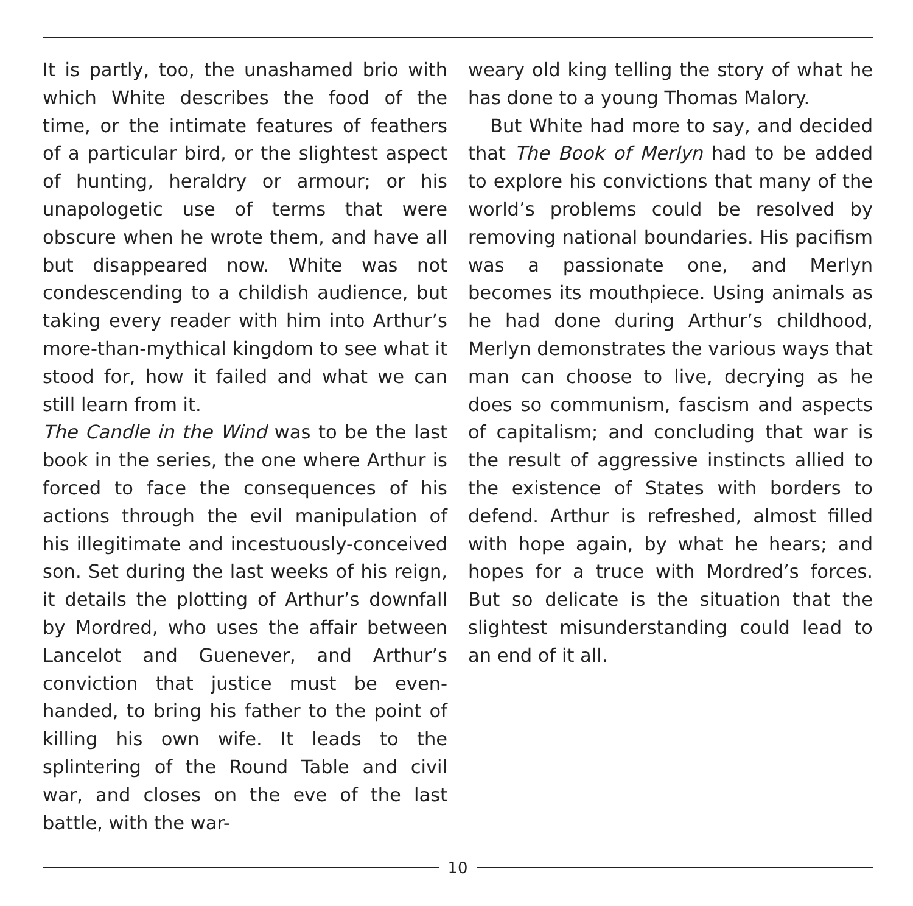It is partly, too, the unashamed brio with which White describes the food of the time, or the intimate features of feathers of a particular bird, or the slightest aspect of hunting, heraldry or armour; or his unapologetic use of terms that were obscure when he wrote them, and have all but disappeared now. White was not condescending to a childish audience, but taking every reader with him into Arthur’s more-than-mythical kingdom to see what it stood for, how it failed and what we can still learn from it.
The Candle in the Wind was to be the last book in the series, the one where Arthur is forced to face the consequences of his actions through the evil manipulation of his illegitimate and incestuously-conceived son. Set during the last weeks of his reign, it details the plotting of Arthur’s downfall by Mordred, who uses the affair between Lancelot and Guenever, and Arthur’s conviction that justice must be even-handed, to bring his father to the point of killing his own wife. It leads to the splintering of the Round Table and civil war, and closes on the eve of the last battle, with the war-
weary old king telling the story of what he has done to a young Thomas Malory.
But White had more to say, and decided that The Book of Merlyn had to be added to explore his convictions that many of the world’s problems could be resolved by removing national boundaries. His pacifism was a passionate one, and Merlyn becomes its mouthpiece. Using animals as he had done during Arthur’s childhood, Merlyn demonstrates the various ways that man can choose to live, decrying as he does so communism, fascism and aspects of capitalism; and concluding that war is the result of aggressive instincts allied to the existence of States with borders to defend. Arthur is refreshed, almost filled with hope again, by what he hears; and hopes for a truce with Mordred’s forces. But so delicate is the situation that the slightest misunderstanding could lead to an end of it all.
10